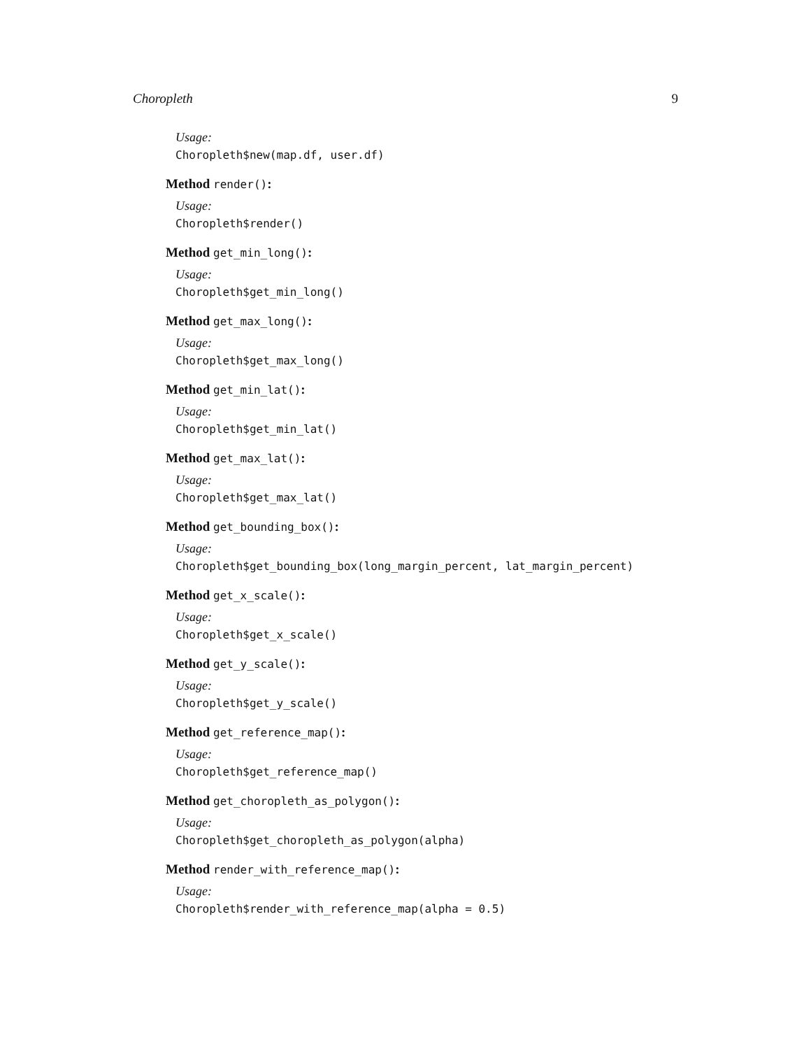Choropleth 9
Usage:
Choropleth$new(map.df, user.df)
Method render():
Usage:
Choropleth$render()
Method get_min_long():
Usage:
Choropleth$get_min_long()
Method get_max_long():
Usage:
Choropleth$get_max_long()
Method get_min_lat():
Usage:
Choropleth$get_min_lat()
Method get_max_lat():
Usage:
Choropleth$get_max_lat()
Method get_bounding_box():
Usage:
Choropleth$get_bounding_box(long_margin_percent, lat_margin_percent)
Method get_x_scale():
Usage:
Choropleth$get_x_scale()
Method get_y_scale():
Usage:
Choropleth$get_y_scale()
Method get_reference_map():
Usage:
Choropleth$get_reference_map()
Method get_choropleth_as_polygon():
Usage:
Choropleth$get_choropleth_as_polygon(alpha)
Method render_with_reference_map():
Usage:
Choropleth$render_with_reference_map(alpha = 0.5)